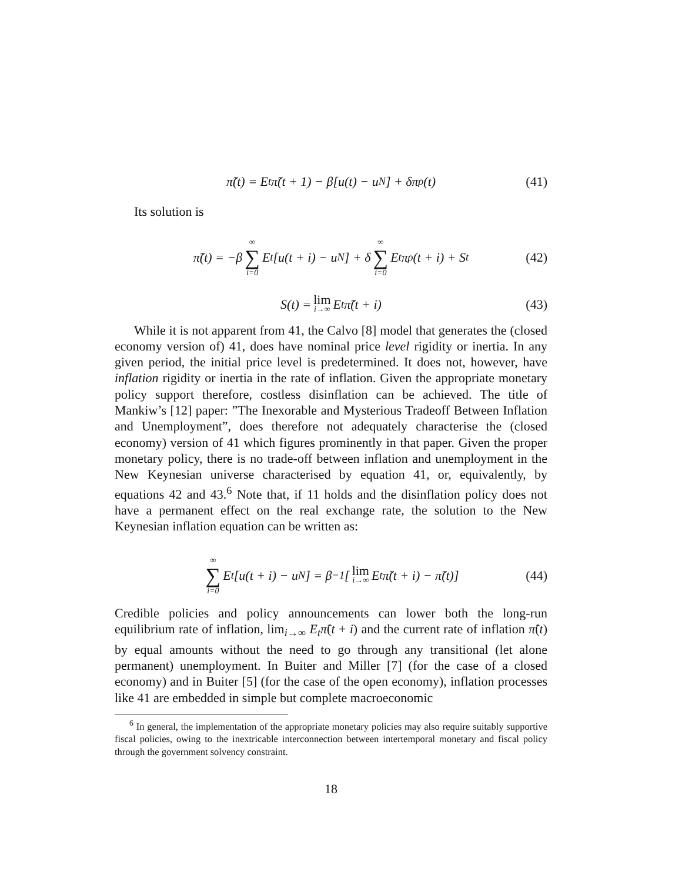π̃(t) = E<sub>t</sub>π̃(t + 1) − β[u(t) − u<sub>N</sub>] + δπ<sub>ρ</sub>(t) (41)
Its solution is
π̃(t) = −β ∞ ∑ i=0 E<sub>t</sub>[u(t + i) − u<sub>N</sub>] + δ ∞ ∑ i=0 E<sub>t</sub>π<sub>ρ</sub>(t + i) + S<sub>t</sub> (42)
S(t) = lim i→∞ E<sub>t</sub>π̃(t + i) (43)
While it is not apparent from 41, the Calvo [8] model that generates the (closed economy version of) 41, does have nominal price level rigidity or inertia. In any given period, the initial price level is predetermined. It does not, however, have inflation rigidity or inertia in the rate of inflation. Given the appropriate monetary policy support therefore, costless disinflation can be achieved. The title of Mankiw’s [12] paper: ”The Inexorable and Mysterious Tradeoff Between Inflation and Unemployment”, does therefore not adequately characterise the (closed economy) version of 41 which figures prominently in that paper. Given the proper monetary policy, there is no trade-off between inflation and unemployment in the New Keynesian universe characterised by equation 41, or, equivalently, by equations 42 and 43.<sup>6</sup> Note that, if 11 holds and the disinflation policy does not have a permanent effect on the real exchange rate, the solution to the New Keynesian inflation equation can be written as:
∞ ∑ i=0 E<sub>t</sub>[u(t + i) − u<sub>N</sub>] = β<sup>−1</sup> [lim i→∞ E<sub>t</sub>π̃(t + i) − π̃(t)] (44)
Credible policies and policy announcements can lower both the long-run equilibrium rate of inflation, lim<sub>i→∞</sub> E<sub>t</sub>π̃(t + i) and the current rate of inflation π̃(t) by equal amounts without the need to go through any transitional (let alone permanent) unemployment. In Buiter and Miller [7] (for the case of a closed economy) and in Buiter [5] (for the case of the open economy), inflation processes like 41 are embedded in simple but complete macroeconomic
<sup>6</sup> In general, the implementation of the appropriate monetary policies may also require suitably supportive fiscal policies, owing to the inextricable interconnection between intertemporal monetary and fiscal policy through the government solvency constraint.
18